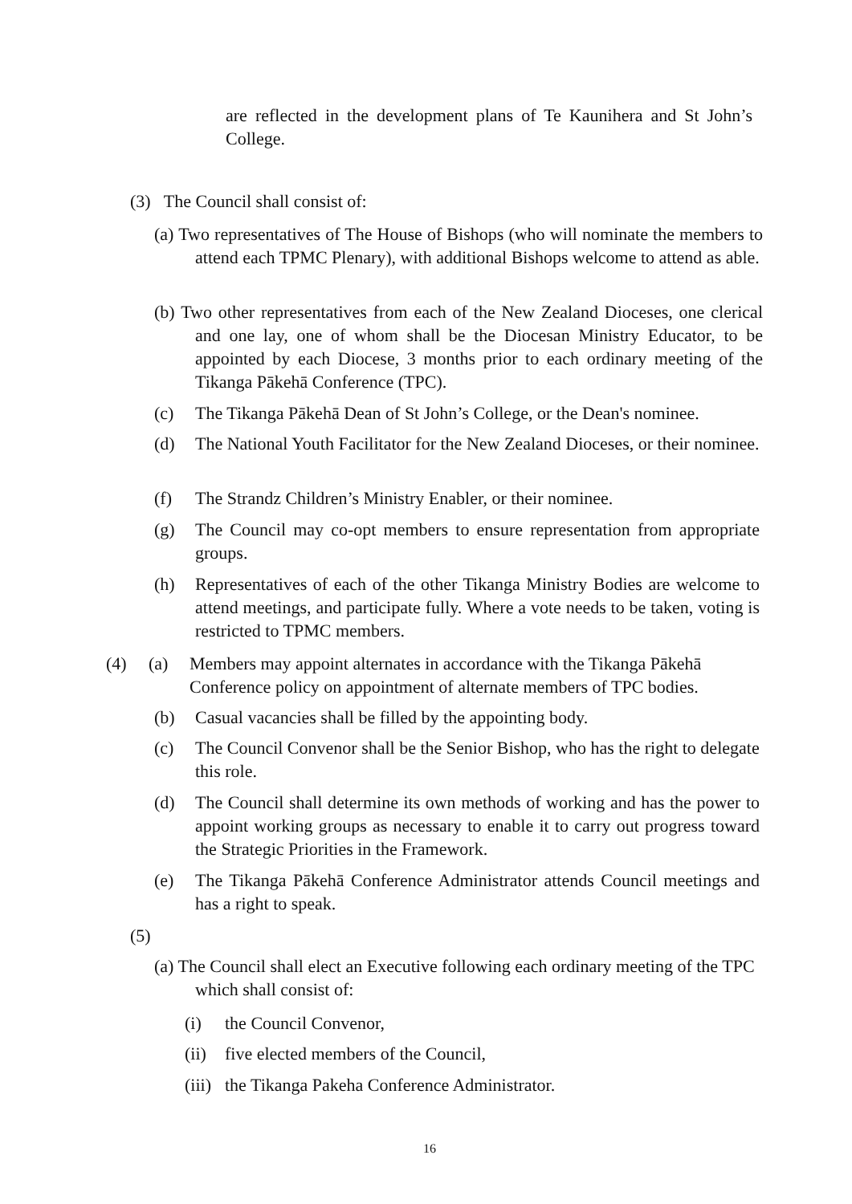are reflected in the development plans of Te Kaunihera and St John’s College.
(3) The Council shall consist of:
(a) Two representatives of The House of Bishops (who will nominate the members to attend each TPMC Plenary), with additional Bishops welcome to attend as able.
(b) Two other representatives from each of the New Zealand Dioceses, one clerical and one lay, one of whom shall be the Diocesan Ministry Educator, to be appointed by each Diocese, 3 months prior to each ordinary meeting of the Tikanga Pākehā Conference (TPC).
(c) The Tikanga Pākehā Dean of St John’s College, or the Dean's nominee.
(d) The National Youth Facilitator for the New Zealand Dioceses, or their nominee.
(f) The Strandz Children’s Ministry Enabler, or their nominee.
(g) The Council may co-opt members to ensure representation from appropriate groups.
(h) Representatives of each of the other Tikanga Ministry Bodies are welcome to attend meetings, and participate fully. Where a vote needs to be taken, voting is restricted to TPMC members.
(4) (a) Members may appoint alternates in accordance with the Tikanga Pākehā Conference policy on appointment of alternate members of TPC bodies.
(b) Casual vacancies shall be filled by the appointing body.
(c) The Council Convenor shall be the Senior Bishop, who has the right to delegate this role.
(d) The Council shall determine its own methods of working and has the power to appoint working groups as necessary to enable it to carry out progress toward the Strategic Priorities in the Framework.
(e) The Tikanga Pākehā Conference Administrator attends Council meetings and has a right to speak.
(5)
(a) The Council shall elect an Executive following each ordinary meeting of the TPC which shall consist of:
(i) the Council Convenor,
(ii)
five elected members of the Council,
(iii)
the Tikanga Pakeha Conference Administrator.
16